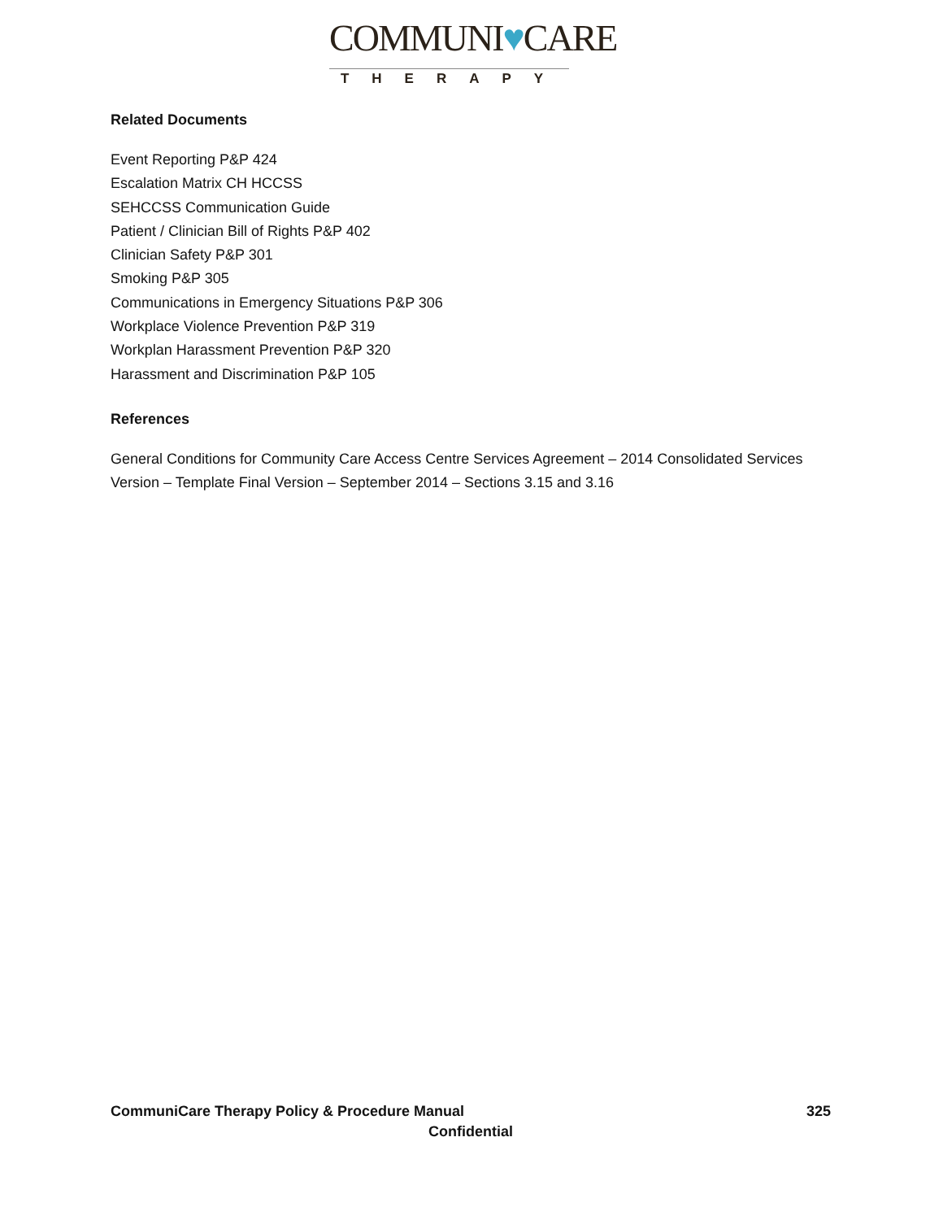COMMUNI♥CARE
THERAPY
Related Documents
Event Reporting P&P 424
Escalation Matrix CH HCCSS
SEHCCSS Communication Guide
Patient / Clinician Bill of Rights P&P 402
Clinician Safety P&P 301
Smoking P&P 305
Communications in Emergency Situations P&P 306
Workplace Violence Prevention P&P 319
Workplan Harassment Prevention P&P 320
Harassment and Discrimination P&P 105
References
General Conditions for Community Care Access Centre Services Agreement – 2014 Consolidated Services Version – Template Final Version – September 2014 – Sections 3.15 and 3.16
CommuniCare Therapy Policy & Procedure Manual 325
Confidential